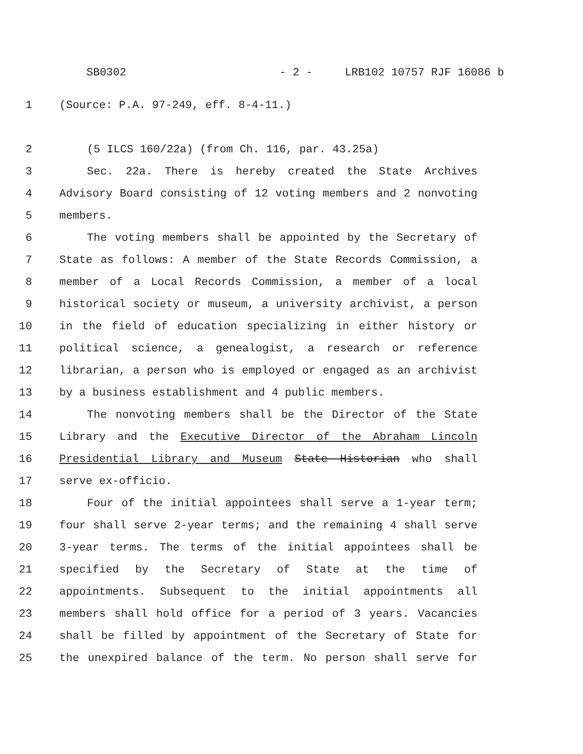SB0302 - 2 - LRB102 10757 RJF 16086 b
1 (Source: P.A. 97-249, eff. 8-4-11.)
2 (5 ILCS 160/22a) (from Ch. 116, par. 43.25a)
3 Sec. 22a. There is hereby created the State Archives
4 Advisory Board consisting of 12 voting members and 2 nonvoting
5 members.
6 The voting members shall be appointed by the Secretary of
7 State as follows: A member of the State Records Commission, a
8 member of a Local Records Commission, a member of a local
9 historical society or museum, a university archivist, a person
10 in the field of education specializing in either history or
11 political science, a genealogist, a research or reference
12 librarian, a person who is employed or engaged as an archivist
13 by a business establishment and 4 public members.
14 The nonvoting members shall be the Director of the State
15 Library and the Executive Director of the Abraham Lincoln
16 Presidential Library and Museum State Historian who shall
17 serve ex-officio.
18 Four of the initial appointees shall serve a 1-year term;
19 four shall serve 2-year terms; and the remaining 4 shall serve
20 3-year terms. The terms of the initial appointees shall be
21 specified by the Secretary of State at the time of
22 appointments. Subsequent to the initial appointments all
23 members shall hold office for a period of 3 years. Vacancies
24 shall be filled by appointment of the Secretary of State for
25 the unexpired balance of the term. No person shall serve for